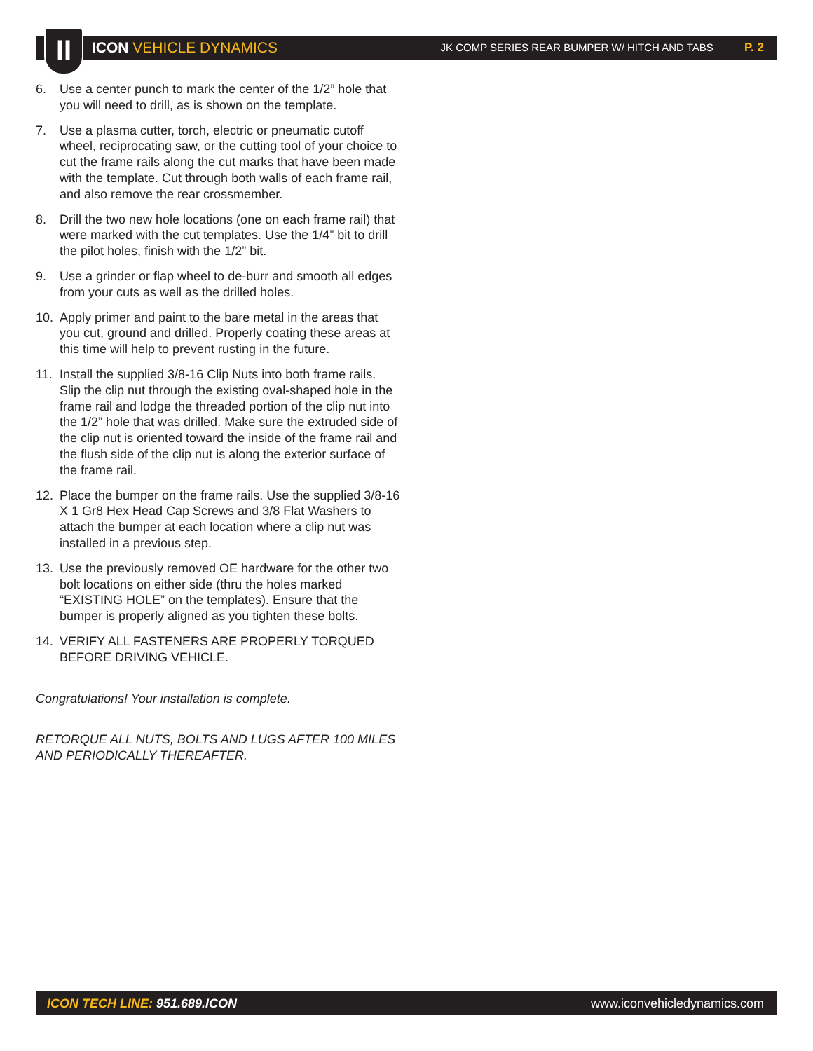II
ICON VEHICLE DYNAMICS
JK COMP SERIES REAR BUMPER W/ HITCH AND TABS P. 2
6. Use a center punch to mark the center of the 1/2” hole that you will need to drill, as is shown on the template.
7. Use a plasma cutter, torch, electric or pneumatic cutoff wheel, reciprocating saw, or the cutting tool of your choice to cut the frame rails along the cut marks that have been made with the template. Cut through both walls of each frame rail, and also remove the rear crossmember.
8. Drill the two new hole locations (one on each frame rail) that were marked with the cut templates. Use the 1/4” bit to drill the pilot holes, finish with the 1/2” bit.
9. Use a grinder or flap wheel to de-burr and smooth all edges from your cuts as well as the drilled holes.
10. Apply primer and paint to the bare metal in the areas that you cut, ground and drilled. Properly coating these areas at this time will help to prevent rusting in the future.
11. Install the supplied 3/8-16 Clip Nuts into both frame rails. Slip the clip nut through the existing oval-shaped hole in the frame rail and lodge the threaded portion of the clip nut into the 1/2” hole that was drilled. Make sure the extruded side of the clip nut is oriented toward the inside of the frame rail and the flush side of the clip nut is along the exterior surface of the frame rail.
12. Place the bumper on the frame rails. Use the supplied 3/8-16 X 1 Gr8 Hex Head Cap Screws and 3/8 Flat Washers to attach the bumper at each location where a clip nut was installed in a previous step.
13. Use the previously removed OE hardware for the other two bolt locations on either side (thru the holes marked “EXISTING HOLE” on the templates). Ensure that the bumper is properly aligned as you tighten these bolts.
14. VERIFY ALL FASTENERS ARE PROPERLY TORQUED BEFORE DRIVING VEHICLE.
Congratulations! Your installation is complete.
RETORQUE ALL NUTS, BOLTS AND LUGS AFTER 100 MILES AND PERIODICALLY THEREAFTER.
ICON TECH LINE: 951.689.ICON www.iconvehicledynamics.com